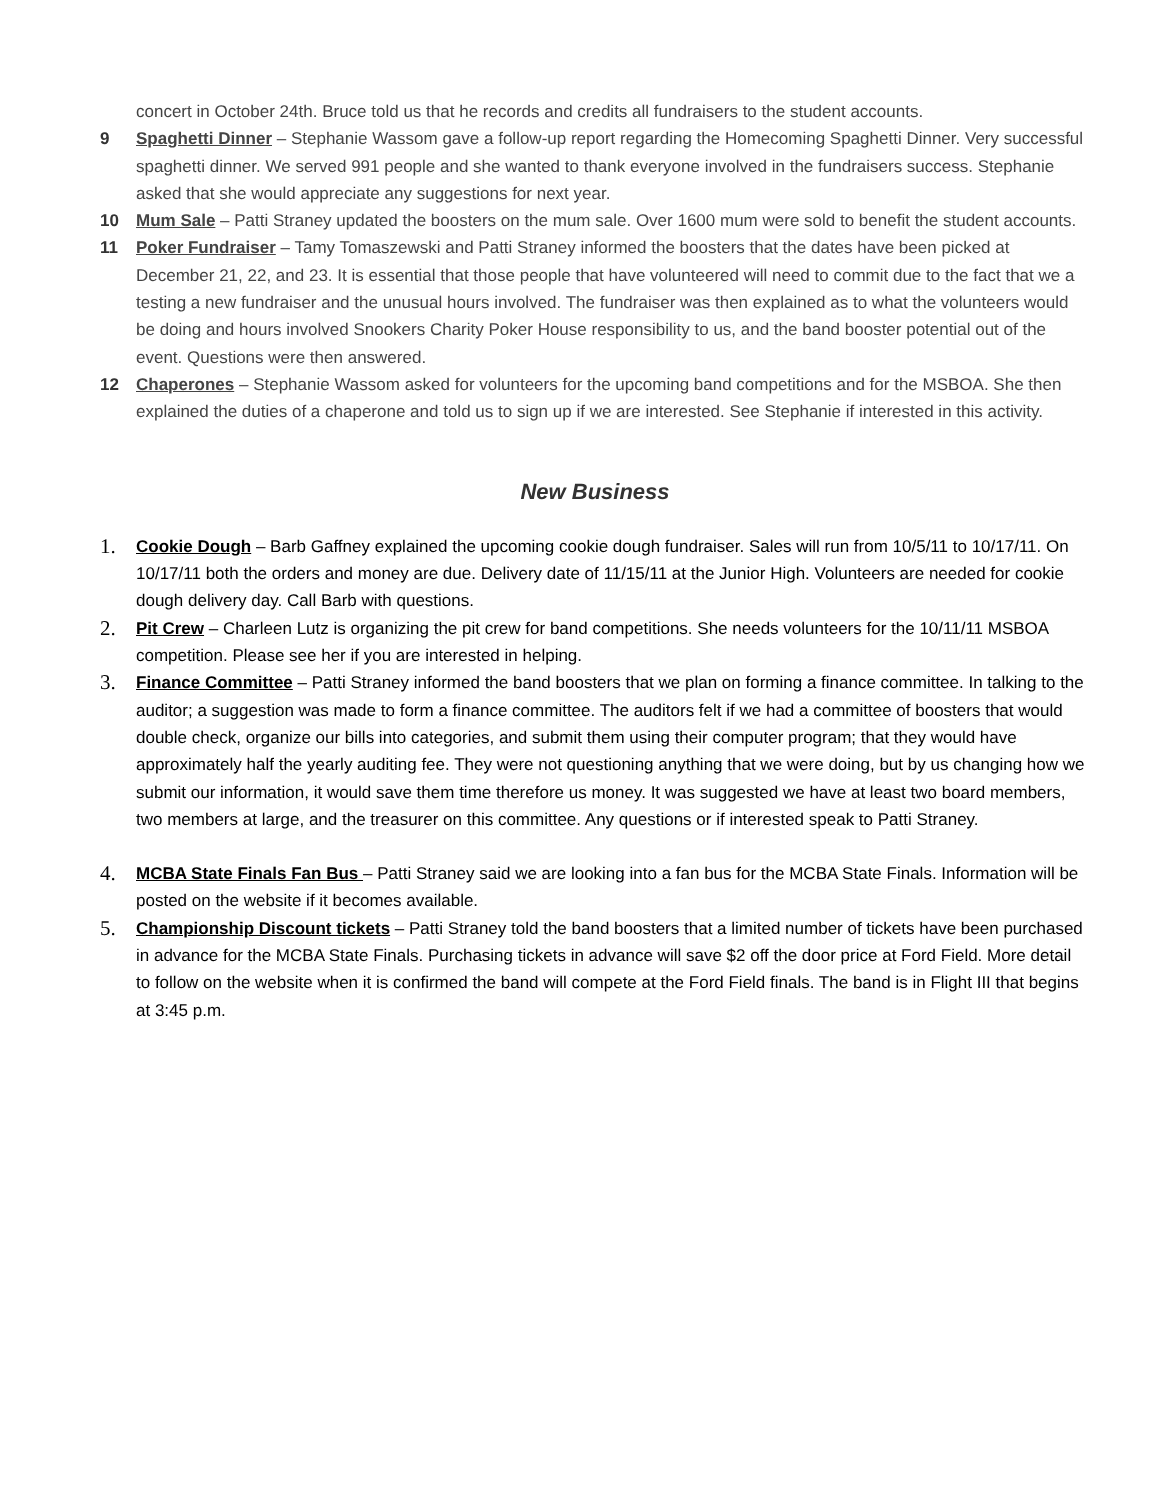concert in October 24th. Bruce told us that he records and credits all fundraisers to the student accounts.
9 Spaghetti Dinner – Stephanie Wassom gave a follow-up report regarding the Homecoming Spaghetti Dinner. Very successful spaghetti dinner. We served 991 people and she wanted to thank everyone involved in the fundraisers success. Stephanie asked that she would appreciate any suggestions for next year.
10 Mum Sale – Patti Straney updated the boosters on the mum sale. Over 1600 mum were sold to benefit the student accounts.
11 Poker Fundraiser – Tamy Tomaszewski and Patti Straney informed the boosters that the dates have been picked at December 21, 22, and 23. It is essential that those people that have volunteered will need to commit due to the fact that we a testing a new fundraiser and the unusual hours involved. The fundraiser was then explained as to what the volunteers would be doing and hours involved Snookers Charity Poker House responsibility to us, and the band booster potential out of the event. Questions were then answered.
12 Chaperones – Stephanie Wassom asked for volunteers for the upcoming band competitions and for the MSBOA. She then explained the duties of a chaperone and told us to sign up if we are interested. See Stephanie if interested in this activity.
New Business
1.
Cookie Dough – Barb Gaffney explained the upcoming cookie dough fundraiser. Sales will run from 10/5/11 to 10/17/11. On 10/17/11 both the orders and money are due. Delivery date of 11/15/11 at the Junior High. Volunteers are needed for cookie dough delivery day. Call Barb with questions.
2.
Pit Crew – Charleen Lutz is organizing the pit crew for band competitions. She needs volunteers for the 10/11/11 MSBOA competition. Please see her if you are interested in helping.
3.
Finance Committee – Patti Straney informed the band boosters that we plan on forming a finance committee. In talking to the auditor; a suggestion was made to form a finance committee. The auditors felt if we had a committee of boosters that would double check, organize our bills into categories, and submit them using their computer program; that they would have approximately half the yearly auditing fee. They were not questioning anything that we were doing, but by us changing how we submit our information, it would save them time therefore us money. It was suggested we have at least two board members, two members at large, and the treasurer on this committee. Any questions or if interested speak to Patti Straney.
4.
MCBA State Finals Fan Bus – Patti Straney said we are looking into a fan bus for the MCBA State Finals. Information will be posted on the website if it becomes available.
5.
Championship Discount tickets – Patti Straney told the band boosters that a limited number of tickets have been purchased in advance for the MCBA State Finals. Purchasing tickets in advance will save $2 off the door price at Ford Field. More detail to follow on the website when it is confirmed the band will compete at the Ford Field finals. The band is in Flight III that begins at 3:45 p.m.